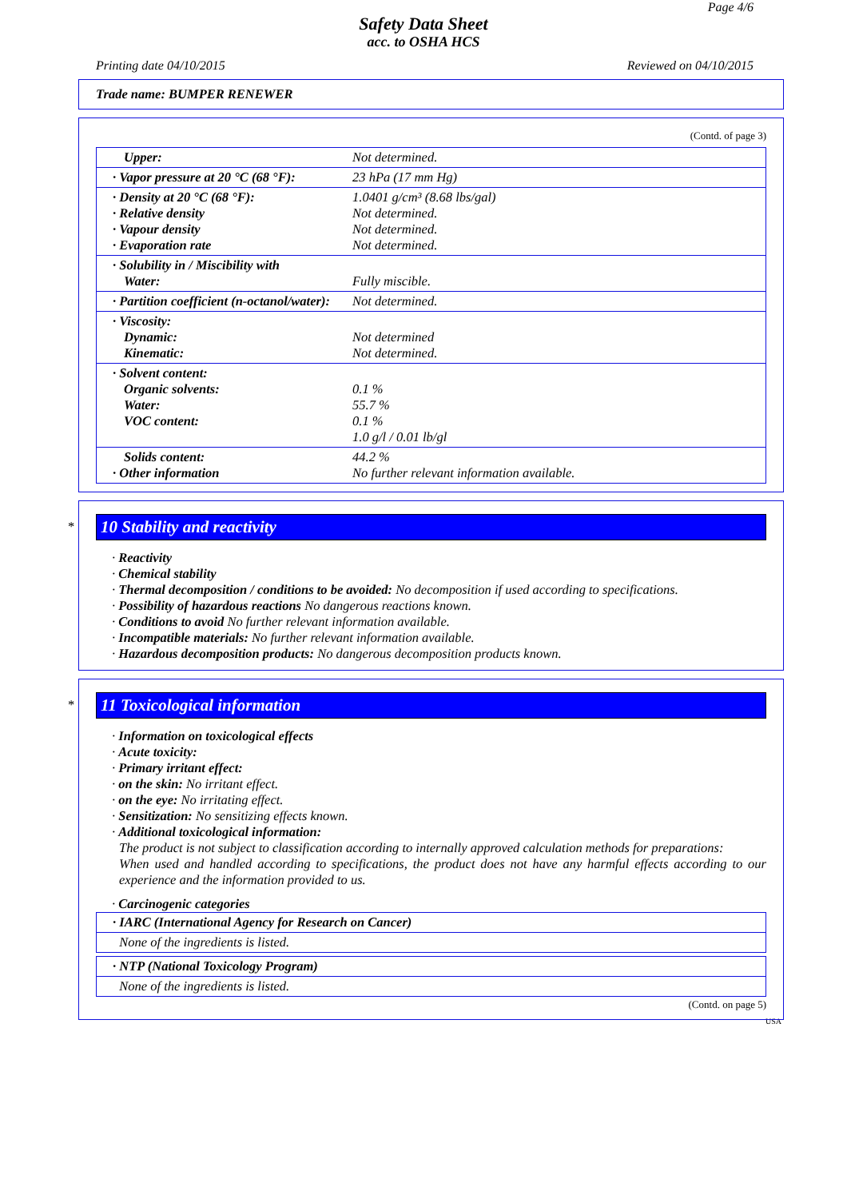Page 4/6
Safety Data Sheet
acc. to OSHA HCS
Printing date 04/10/2015 Reviewed on 04/10/2015
Trade name: BUMPER RENEWER
(Contd. of page 3)
| Upper: | Not determined. |
| · Vapor pressure at 20 °C (68 °F): | 23 hPa (17 mm Hg) |
| · Density at 20 °C (68 °F): · Relative density · Vapour density · Evaporation rate | 1.0401 g/cm³ (8.68 lbs/gal) Not determined. Not determined. Not determined. |
| · Solubility in / Miscibility with Water: | Fully miscible. |
| · Partition coefficient (n-octanol/water): | Not determined. |
| · Viscosity: Dynamic: Kinematic: | Not determined Not determined. |
| · Solvent content: Organic solvents: Water: VOC content: | 0.1 % 55.7 % 0.1 % 1.0 g/l / 0.01 lb/gl |
| Solids content: · Other information | 44.2 % No further relevant information available. |
*
10 Stability and reactivity
· Reactivity
· Chemical stability
· Thermal decomposition / conditions to be avoided: No decomposition if used according to specifications.
· Possibility of hazardous reactions No dangerous reactions known.
· Conditions to avoid No further relevant information available.
· Incompatible materials: No further relevant information available.
· Hazardous decomposition products: No dangerous decomposition products known.
*
11 Toxicological information
· Information on toxicological effects
· Acute toxicity:
· Primary irritant effect:
· on the skin: No irritant effect.
· on the eye: No irritating effect.
· Sensitization: No sensitizing effects known.
· Additional toxicological information:
The product is not subject to classification according to internally approved calculation methods for preparations:
When used and handled according to specifications, the product does not have any harmful effects according to our experience and the information provided to us.
· Carcinogenic categories
| · IARC (International Agency for Research on Cancer) |
| None of the ingredients is listed. |
| · NTP (National Toxicology Program) |
| None of the ingredients is listed. |
(Contd. on page 5)
USA